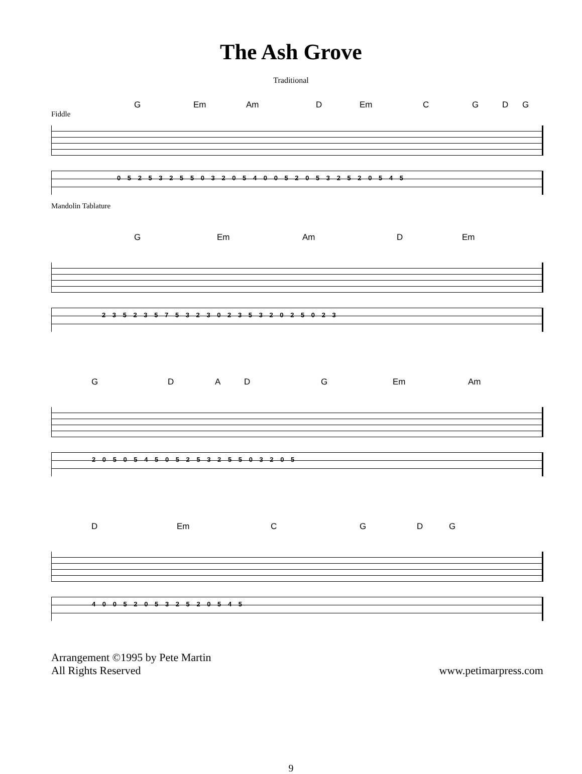The Ash Grove
Traditional
G Em Am D Em C G D G
Fiddle
0 5 2 5 3 2 5 5 0 3 2 0 5 4 0 0 5 2 0 5 3 2 5 2 0 5 4 5
Mandolin Tablature
G Em Am D Em
2 3 5 2 3 5 7 5 3 2 3 0 2 3 5 3 2 0 2 5 0 2 3
G D A D G Em Am
2 0 5 0 5 4 5 0 5 2 5 3 2 5 5 0 3 2 0 5
D Em C G D G
4 0 0 5 2 0 5 3 2 5 2 0 5 4 5
Arrangement ©1995 by Pete Martin
All Rights Reserved
www.petimarpress.com
9